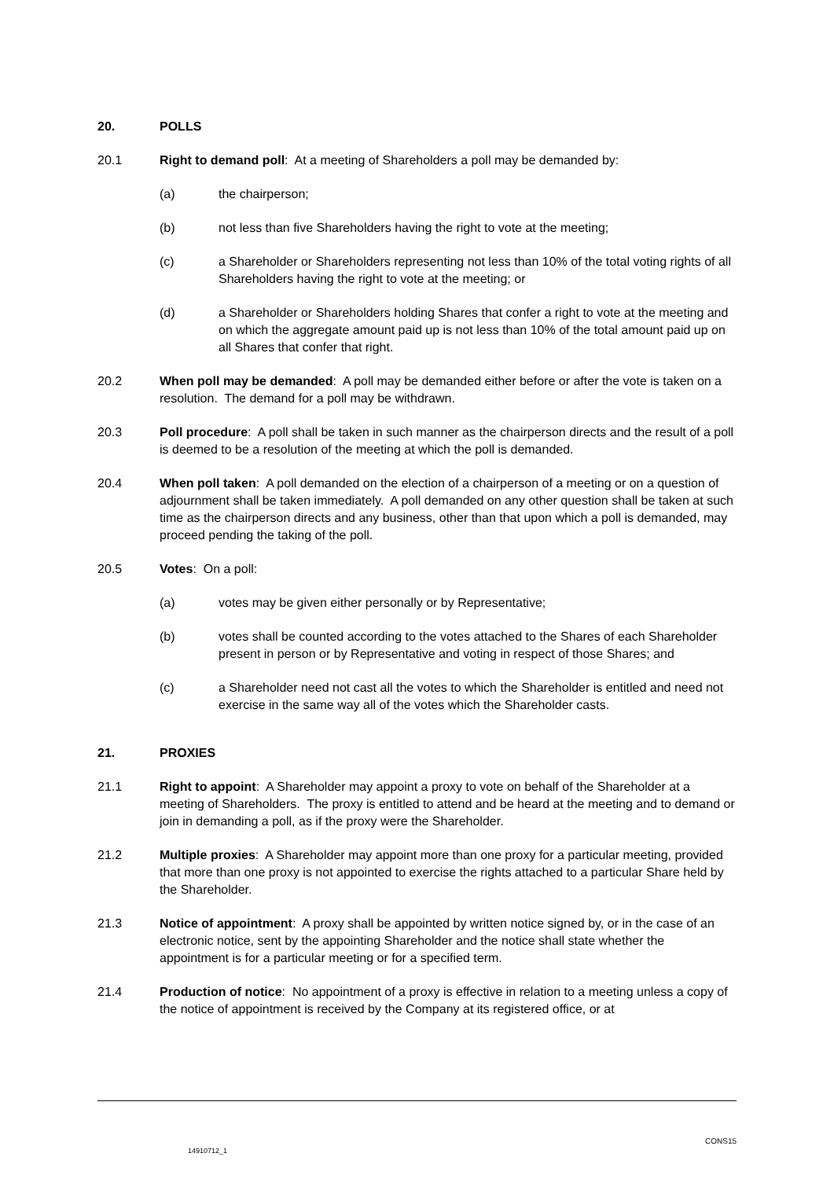20. POLLS
20.1 Right to demand poll: At a meeting of Shareholders a poll may be demanded by:
(a) the chairperson;
(b) not less than five Shareholders having the right to vote at the meeting;
(c) a Shareholder or Shareholders representing not less than 10% of the total voting rights of all Shareholders having the right to vote at the meeting; or
(d) a Shareholder or Shareholders holding Shares that confer a right to vote at the meeting and on which the aggregate amount paid up is not less than 10% of the total amount paid up on all Shares that confer that right.
20.2 When poll may be demanded: A poll may be demanded either before or after the vote is taken on a resolution. The demand for a poll may be withdrawn.
20.3 Poll procedure: A poll shall be taken in such manner as the chairperson directs and the result of a poll is deemed to be a resolution of the meeting at which the poll is demanded.
20.4 When poll taken: A poll demanded on the election of a chairperson of a meeting or on a question of adjournment shall be taken immediately. A poll demanded on any other question shall be taken at such time as the chairperson directs and any business, other than that upon which a poll is demanded, may proceed pending the taking of the poll.
20.5 Votes: On a poll:
(a) votes may be given either personally or by Representative;
(b) votes shall be counted according to the votes attached to the Shares of each Shareholder present in person or by Representative and voting in respect of those Shares; and
(c) a Shareholder need not cast all the votes to which the Shareholder is entitled and need not exercise in the same way all of the votes which the Shareholder casts.
21. PROXIES
21.1 Right to appoint: A Shareholder may appoint a proxy to vote on behalf of the Shareholder at a meeting of Shareholders. The proxy is entitled to attend and be heard at the meeting and to demand or join in demanding a poll, as if the proxy were the Shareholder.
21.2 Multiple proxies: A Shareholder may appoint more than one proxy for a particular meeting, provided that more than one proxy is not appointed to exercise the rights attached to a particular Share held by the Shareholder.
21.3 Notice of appointment: A proxy shall be appointed by written notice signed by, or in the case of an electronic notice, sent by the appointing Shareholder and the notice shall state whether the appointment is for a particular meeting or for a specified term.
21.4 Production of notice: No appointment of a proxy is effective in relation to a meeting unless a copy of the notice of appointment is received by the Company at its registered office, or at
CONS15
14910712_1